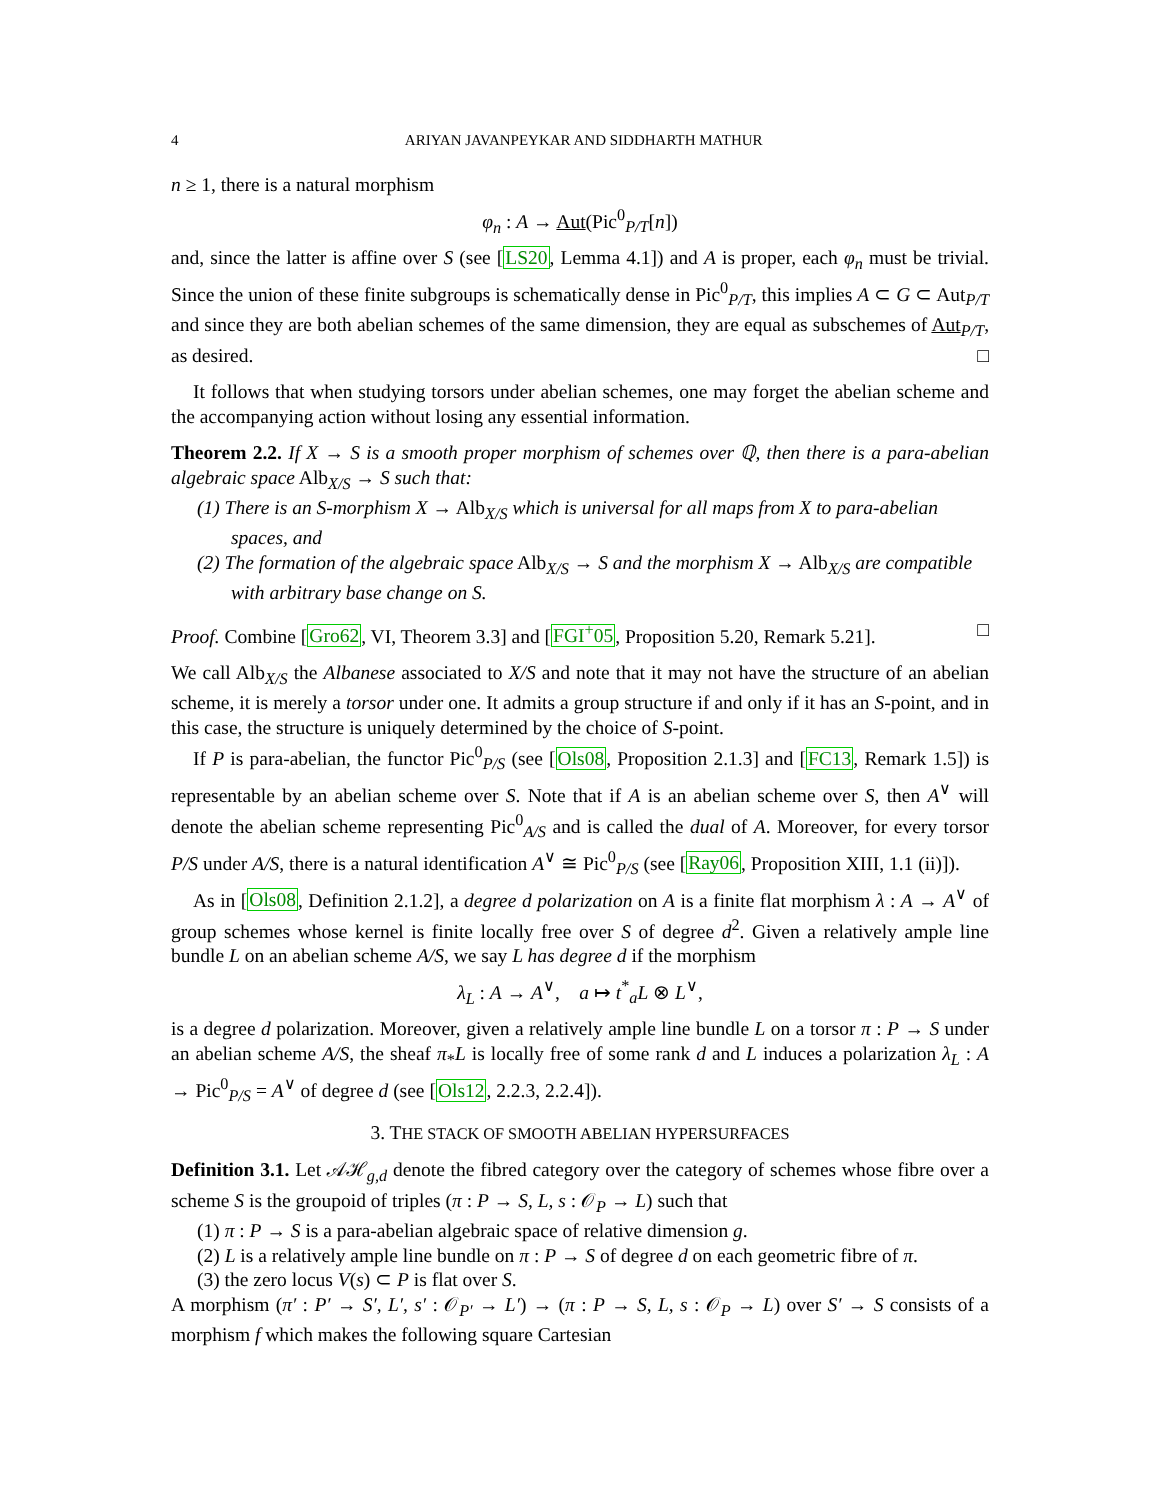4 ARIYAN JAVANPEYKAR AND SIDDHARTH MATHUR
n ≥ 1, there is a natural morphism
φ<sub>n</sub> : A → Aut(Pic<sup>0</sup><sub>P/T</sub>[n])
and, since the latter is affine over S (see [LS20, Lemma 4.1]) and A is proper, each φ<sub>n</sub> must be trivial. Since the union of these finite subgroups is schematically dense in Pic<sup>0</sup><sub>P/T</sub>, this implies A ⊂ G ⊂ Aut<sub>P/T</sub> and since they are both abelian schemes of the same dimension, they are equal as subschemes of Aut<sub>P/T</sub>, as desired. □
It follows that when studying torsors under abelian schemes, one may forget the abelian scheme and the accompanying action without losing any essential information.
Theorem 2.2. If X → S is a smooth proper morphism of schemes over ℚ, then there is a para-abelian algebraic space Alb<sub>X/S</sub> → S such that:
(1) There is an S-morphism X → Alb<sub>X/S</sub> which is universal for all maps from X to para-abelian spaces, and
(2) The formation of the algebraic space Alb<sub>X/S</sub> → S and the morphism X → Alb<sub>X/S</sub> are compatible with arbitrary base change on S.
Proof. Combine [Gro62, VI, Theorem 3.3] and [FGI<sup>+</sup>05, Proposition 5.20, Remark 5.21]. □
We call Alb<sub>X/S</sub> the Albanese associated to X/S and note that it may not have the structure of an abelian scheme, it is merely a torsor under one. It admits a group structure if and only if it has an S-point, and in this case, the structure is uniquely determined by the choice of S-point.
If P is para-abelian, the functor Pic<sup>0</sup><sub>P/S</sub> (see [Ols08, Proposition 2.1.3] and [FC13, Remark 1.5]) is representable by an abelian scheme over S. Note that if A is an abelian scheme over S, then A<sup>∨</sup> will denote the abelian scheme representing Pic<sup>0</sup><sub>A/S</sub> and is called the dual of A. Moreover, for every torsor P/S under A/S, there is a natural identification A<sup>∨</sup> ≅ Pic<sup>0</sup><sub>P/S</sub> (see [Ray06, Proposition XIII, 1.1 (ii)]).
As in [Ols08, Definition 2.1.2], a degree d polarization on A is a finite flat morphism λ : A → A<sup>∨</sup> of group schemes whose kernel is finite locally free over S of degree d<sup>2</sup>. Given a relatively ample line bundle L on an abelian scheme A/S, we say L has degree d if the morphism
λ<sub>L</sub> : A → A<sup>∨</sup>, a ↦ t<sup>*</sup><sub>a</sub>L ⊗ L<sup>∨</sup>,
is a degree d polarization. Moreover, given a relatively ample line bundle L on a torsor π : P → S under an abelian scheme A/S, the sheaf π<sub>*</sub>L is locally free of some rank d and L induces a polarization λ<sub>L</sub> : A → Pic<sup>0</sup><sub>P/S</sub> = A<sup>∨</sup> of degree d (see [Ols12, 2.2.3, 2.2.4]).
3. THE STACK OF SMOOTH ABELIAN HYPERSURFACES
Definition 3.1. Let 𝒜ℋ<sub>g,d</sub> denote the fibred category over the category of schemes whose fibre over a scheme S is the groupoid of triples (π : P → S, L, s : 𝒪<sub>P</sub> → L) such that
(1) π : P → S is a para-abelian algebraic space of relative dimension g.
(2) L is a relatively ample line bundle on π : P → S of degree d on each geometric fibre of π.
(3) the zero locus V(s) ⊂ P is flat over S.
A morphism (π′ : P′ → S′, L′, s′ : 𝒪<sub>P′</sub> → L′) → (π : P → S, L, s : 𝒪<sub>P</sub> → L) over S′ → S consists of a morphism f which makes the following square Cartesian